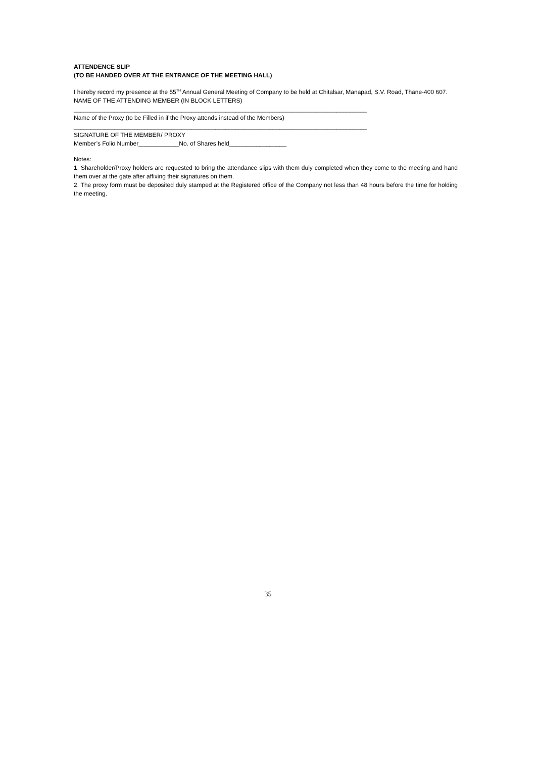ATTENDENCE SLIP
(TO BE HANDED OVER AT THE ENTRANCE OF THE MEETING HALL)
I hereby record my presence at the 55<sup>TH</sup> Annual General Meeting of Company to be held at Chitalsar, Manapad, S.V. Road, Thane-400 607.
NAME OF THE ATTENDING MEMBER (IN BLOCK LETTERS)
_______________________________________________________________________________________
Name of the Proxy (to be Filled in if the Proxy attends instead of the Members)
_______________________________________________________________________________________
SIGNATURE OF THE MEMBER/ PROXY
Member’s Folio Number____________No. of Shares held_________________
Notes:
1. Shareholder/Proxy holders are requested to bring the attendance slips with them duly completed when they come to the meeting and hand them over at the gate after affixing their signatures on them.
2. The proxy form must be deposited duly stamped at the Registered office of the Company not less than 48 hours before the time for holding the meeting.
35